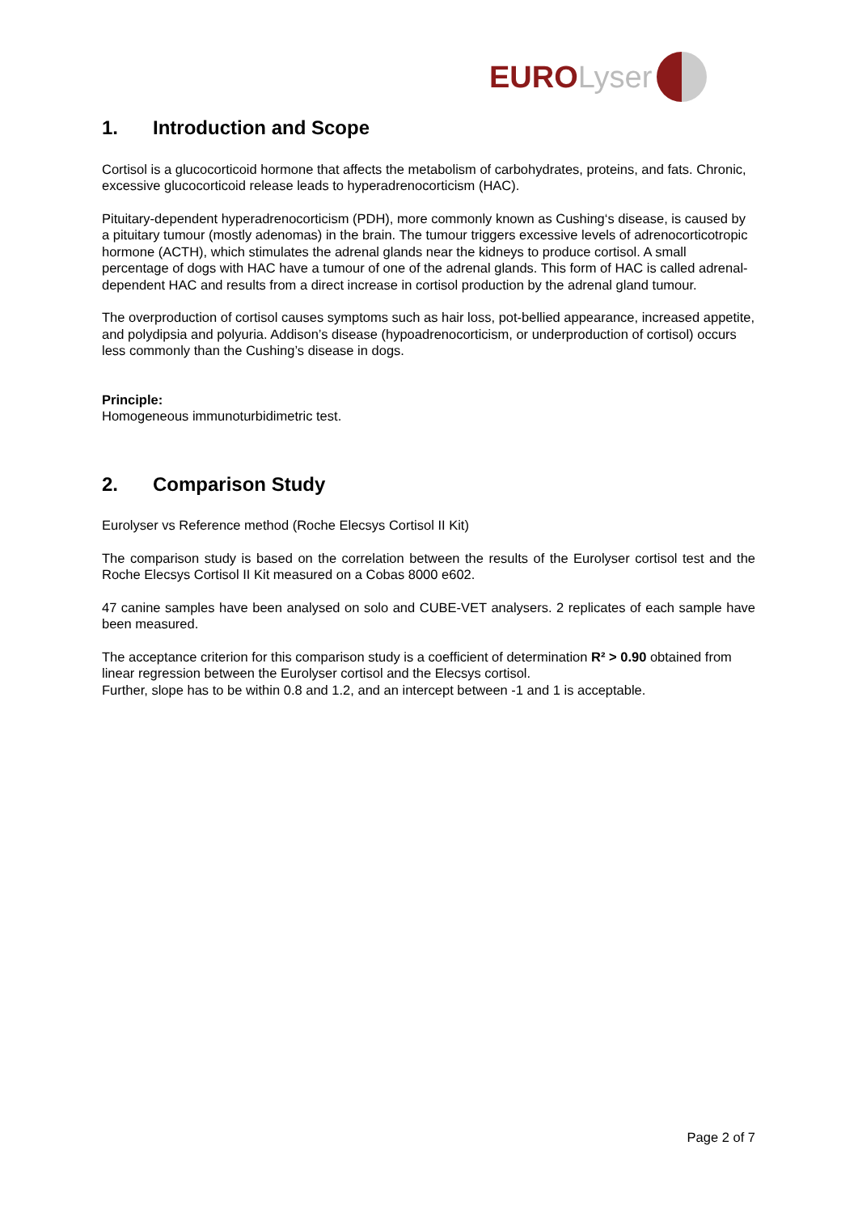EURO Lyser
1. Introduction and Scope
Cortisol is a glucocorticoid hormone that affects the metabolism of carbohydrates, proteins, and fats. Chronic, excessive glucocorticoid release leads to hyperadrenocorticism (HAC).
Pituitary-dependent hyperadrenocorticism (PDH), more commonly known as Cushing‘s disease, is caused by a pituitary tumour (mostly adenomas) in the brain. The tumour triggers excessive levels of adrenocorticotropic hormone (ACTH), which stimulates the adrenal glands near the kidneys to produce cortisol. A small percentage of dogs with HAC have a tumour of one of the adrenal glands. This form of HAC is called adrenal-dependent HAC and results from a direct increase in cortisol production by the adrenal gland tumour.
The overproduction of cortisol causes symptoms such as hair loss, pot-bellied appearance, increased appetite, and polydipsia and polyuria. Addison’s disease (hypoadrenocorticism, or underproduction of cortisol) occurs less commonly than the Cushing’s disease in dogs.
Principle:
Homogeneous immunoturbidimetric test.
2. Comparison Study
Eurolyser vs Reference method (Roche Elecsys Cortisol II Kit)
The comparison study is based on the correlation between the results of the Eurolyser cortisol test and the Roche Elecsys Cortisol II Kit measured on a Cobas 8000 e602.
47 canine samples have been analysed on solo and CUBE-VET analysers. 2 replicates of each sample have been measured.
The acceptance criterion for this comparison study is a coefficient of determination R² > 0.90 obtained from linear regression between the Eurolyser cortisol and the Elecsys cortisol.
Further, slope has to be within 0.8 and 1.2, and an intercept between -1 and 1 is acceptable.
Page 2 of 7